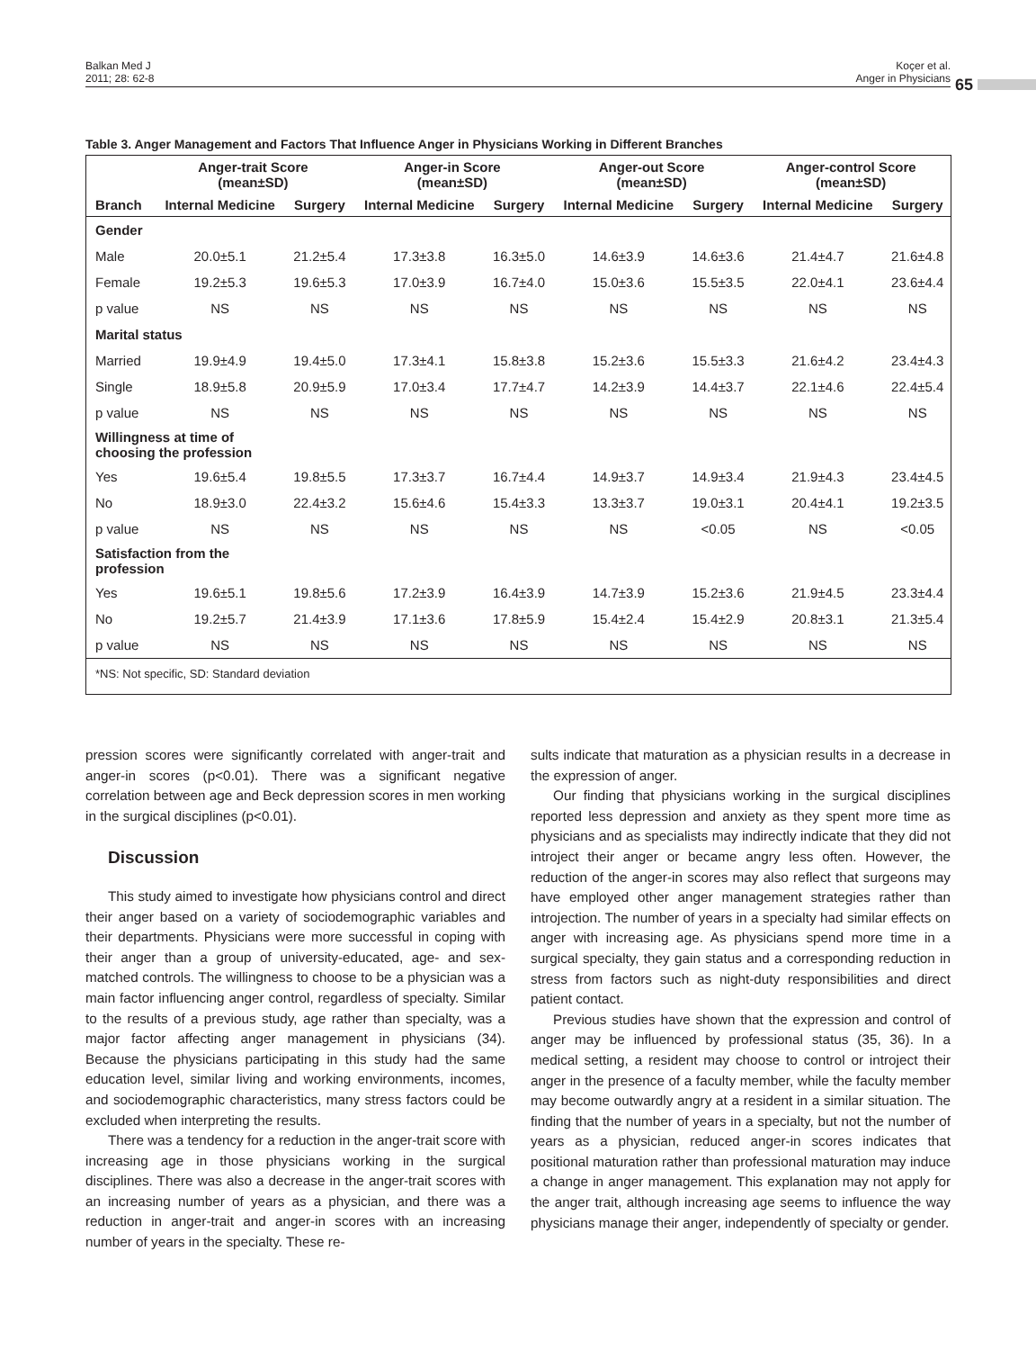Balkan Med J
2011; 28: 62-8
Koçer et al.
Anger in Physicians
65
Table 3. Anger Management and Factors That Influence Anger in Physicians Working in Different Branches
| | Anger-trait Score (mean±SD) | | Anger-in Score (mean±SD) | | Anger-out Score (mean±SD) | | Anger-control Score (mean±SD) | |
| --- | --- | --- | --- | --- | --- | --- | --- | --- |
| Branch | Internal Medicine | Surgery | Internal Medicine | Surgery | Internal Medicine | Surgery | Internal Medicine | Surgery |
| Gender | | | | | | | | |
| Male | 20.0±5.1 | 21.2±5.4 | 17.3±3.8 | 16.3±5.0 | 14.6±3.9 | 14.6±3.6 | 21.4±4.7 | 21.6±4.8 |
| Female | 19.2±5.3 | 19.6±5.3 | 17.0±3.9 | 16.7±4.0 | 15.0±3.6 | 15.5±3.5 | 22.0±4.1 | 23.6±4.4 |
| p value | NS | NS | NS | NS | NS | NS | NS | NS |
| Marital status | | | | | | | | |
| Married | 19.9±4.9 | 19.4±5.0 | 17.3±4.1 | 15.8±3.8 | 15.2±3.6 | 15.5±3.3 | 21.6±4.2 | 23.4±4.3 |
| Single | 18.9±5.8 | 20.9±5.9 | 17.0±3.4 | 17.7±4.7 | 14.2±3.9 | 14.4±3.7 | 22.1±4.6 | 22.4±5.4 |
| p value | NS | NS | NS | NS | NS | NS | NS | NS |
| Willingness at time of choosing the profession | | | | | | | | |
| Yes | 19.6±5.4 | 19.8±5.5 | 17.3±3.7 | 16.7±4.4 | 14.9±3.7 | 14.9±3.4 | 21.9±4.3 | 23.4±4.5 |
| No | 18.9±3.0 | 22.4±3.2 | 15.6±4.6 | 15.4±3.3 | 13.3±3.7 | 19.0±3.1 | 20.4±4.1 | 19.2±3.5 |
| p value | NS | NS | NS | NS | NS | <0.05 | NS | <0.05 |
| Satisfaction from the profession | | | | | | | | |
| Yes | 19.6±5.1 | 19.8±5.6 | 17.2±3.9 | 16.4±3.9 | 14.7±3.9 | 15.2±3.6 | 21.9±4.5 | 23.3±4.4 |
| No | 19.2±5.7 | 21.4±3.9 | 17.1±3.6 | 17.8±5.9 | 15.4±2.4 | 15.4±2.9 | 20.8±3.1 | 21.3±5.4 |
| p value | NS | NS | NS | NS | NS | NS | NS | NS |
| *NS: Not specific, SD: Standard deviation | | | | | | | | |
pression scores were significantly correlated with anger-trait and anger-in scores (p<0.01). There was a significant negative correlation between age and Beck depression scores in men working in the surgical disciplines (p<0.01).
Discussion
This study aimed to investigate how physicians control and direct their anger based on a variety of sociodemographic variables and their departments. Physicians were more successful in coping with their anger than a group of university-educated, age- and sex- matched controls. The willingness to choose to be a physician was a main factor influencing anger control, regardless of specialty. Similar to the results of a previous study, age rather than specialty, was a major factor affecting anger management in physicians (34). Because the physicians participating in this study had the same education level, similar living and working environments, incomes, and sociodemographic characteristics, many stress factors could be excluded when interpreting the results.
There was a tendency for a reduction in the anger-trait score with increasing age in those physicians working in the surgical disciplines. There was also a decrease in the anger-trait scores with an increasing number of years as a physician, and there was a reduction in anger-trait and anger-in scores with an increasing number of years in the specialty. These re-
sults indicate that maturation as a physician results in a decrease in the expression of anger.
Our finding that physicians working in the surgical disciplines reported less depression and anxiety as they spent more time as physicians and as specialists may indirectly indicate that they did not introject their anger or became angry less often. However, the reduction of the anger-in scores may also reflect that surgeons may have employed other anger management strategies rather than introjection. The number of years in a specialty had similar effects on anger with increasing age. As physicians spend more time in a surgical specialty, they gain status and a corresponding reduction in stress from factors such as night-duty responsibilities and direct patient contact.
Previous studies have shown that the expression and control of anger may be influenced by professional status (35, 36). In a medical setting, a resident may choose to control or introject their anger in the presence of a faculty member, while the faculty member may become outwardly angry at a resident in a similar situation. The finding that the number of years in a specialty, but not the number of years as a physician, reduced anger-in scores indicates that positional maturation rather than professional maturation may induce a change in anger management. This explanation may not apply for the anger trait, although increasing age seems to influence the way physicians manage their anger, independently of specialty or gender.